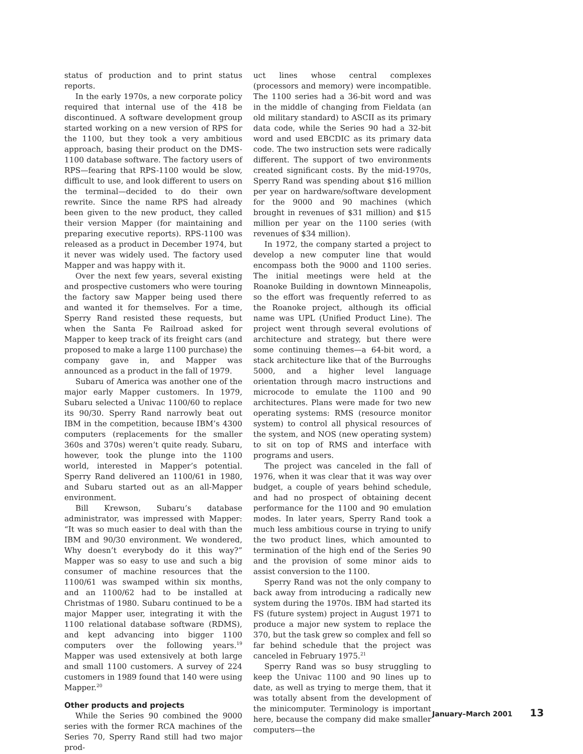status of production and to print status reports.
In the early 1970s, a new corporate policy required that internal use of the 418 be discontinued. A software development group started working on a new version of RPS for the 1100, but they took a very ambitious approach, basing their product on the DMS-1100 database software. The factory users of RPS—fearing that RPS-1100 would be slow, difficult to use, and look different to users on the terminal—decided to do their own rewrite. Since the name RPS had already been given to the new product, they called their version Mapper (for maintaining and preparing executive reports). RPS-1100 was released as a product in December 1974, but it never was widely used. The factory used Mapper and was happy with it.
Over the next few years, several existing and prospective customers who were touring the factory saw Mapper being used there and wanted it for themselves. For a time, Sperry Rand resisted these requests, but when the Santa Fe Railroad asked for Mapper to keep track of its freight cars (and proposed to make a large 1100 purchase) the company gave in, and Mapper was announced as a product in the fall of 1979.
Subaru of America was another one of the major early Mapper customers. In 1979, Subaru selected a Univac 1100/60 to replace its 90/30. Sperry Rand narrowly beat out IBM in the competition, because IBM’s 4300 computers (replacements for the smaller 360s and 370s) weren’t quite ready. Subaru, however, took the plunge into the 1100 world, interested in Mapper’s potential. Sperry Rand delivered an 1100/61 in 1980, and Subaru started out as an all-Mapper environment.
Bill Krewson, Subaru’s database administrator, was impressed with Mapper: “It was so much easier to deal with than the IBM and 90/30 environment. We wondered, Why doesn’t everybody do it this way?” Mapper was so easy to use and such a big consumer of machine resources that the 1100/61 was swamped within six months, and an 1100/62 had to be installed at Christmas of 1980. Subaru continued to be a major Mapper user, integrating it with the 1100 relational database software (RDMS), and kept advancing into bigger 1100 computers over the following years.<sup>19</sup> Mapper was used extensively at both large and small 1100 customers. A survey of 224 customers in 1989 found that 140 were using Mapper.<sup>20</sup>
Other products and projects
While the Series 90 combined the 9000 series with the former RCA machines of the Series 70, Sperry Rand still had two major prod-
uct lines whose central complexes (processors and memory) were incompatible. The 1100 series had a 36-bit word and was in the middle of changing from Fieldata (an old military standard) to ASCII as its primary data code, while the Series 90 had a 32-bit word and used EBCDIC as its primary data code. The two instruction sets were radically different. The support of two environments created significant costs. By the mid-1970s, Sperry Rand was spending about $16 million per year on hardware/software development for the 9000 and 90 machines (which brought in revenues of $31 million) and $15 million per year on the 1100 series (with revenues of $34 million).
In 1972, the company started a project to develop a new computer line that would encompass both the 9000 and 1100 series. The initial meetings were held at the Roanoke Building in downtown Minneapolis, so the effort was frequently referred to as the Roanoke project, although its official name was UPL (Unified Product Line). The project went through several evolutions of architecture and strategy, but there were some continuing themes—a 64-bit word, a stack architecture like that of the Burroughs 5000, and a higher level language orientation through macro instructions and microcode to emulate the 1100 and 90 architectures. Plans were made for two new operating systems: RMS (resource monitor system) to control all physical resources of the system, and NOS (new operating system) to sit on top of RMS and interface with programs and users.
The project was canceled in the fall of 1976, when it was clear that it was way over budget, a couple of years behind schedule, and had no prospect of obtaining decent performance for the 1100 and 90 emulation modes. In later years, Sperry Rand took a much less ambitious course in trying to unify the two product lines, which amounted to termination of the high end of the Series 90 and the provision of some minor aids to assist conversion to the 1100.
Sperry Rand was not the only company to back away from introducing a radically new system during the 1970s. IBM had started its FS (future system) project in August 1971 to produce a major new system to replace the 370, but the task grew so complex and fell so far behind schedule that the project was canceled in February 1975.<sup>21</sup>
Sperry Rand was so busy struggling to keep the Univac 1100 and 90 lines up to date, as well as trying to merge them, that it was totally absent from the development of the minicomputer. Terminology is important here, because the company did make smaller computers—the
January–March 2001 13